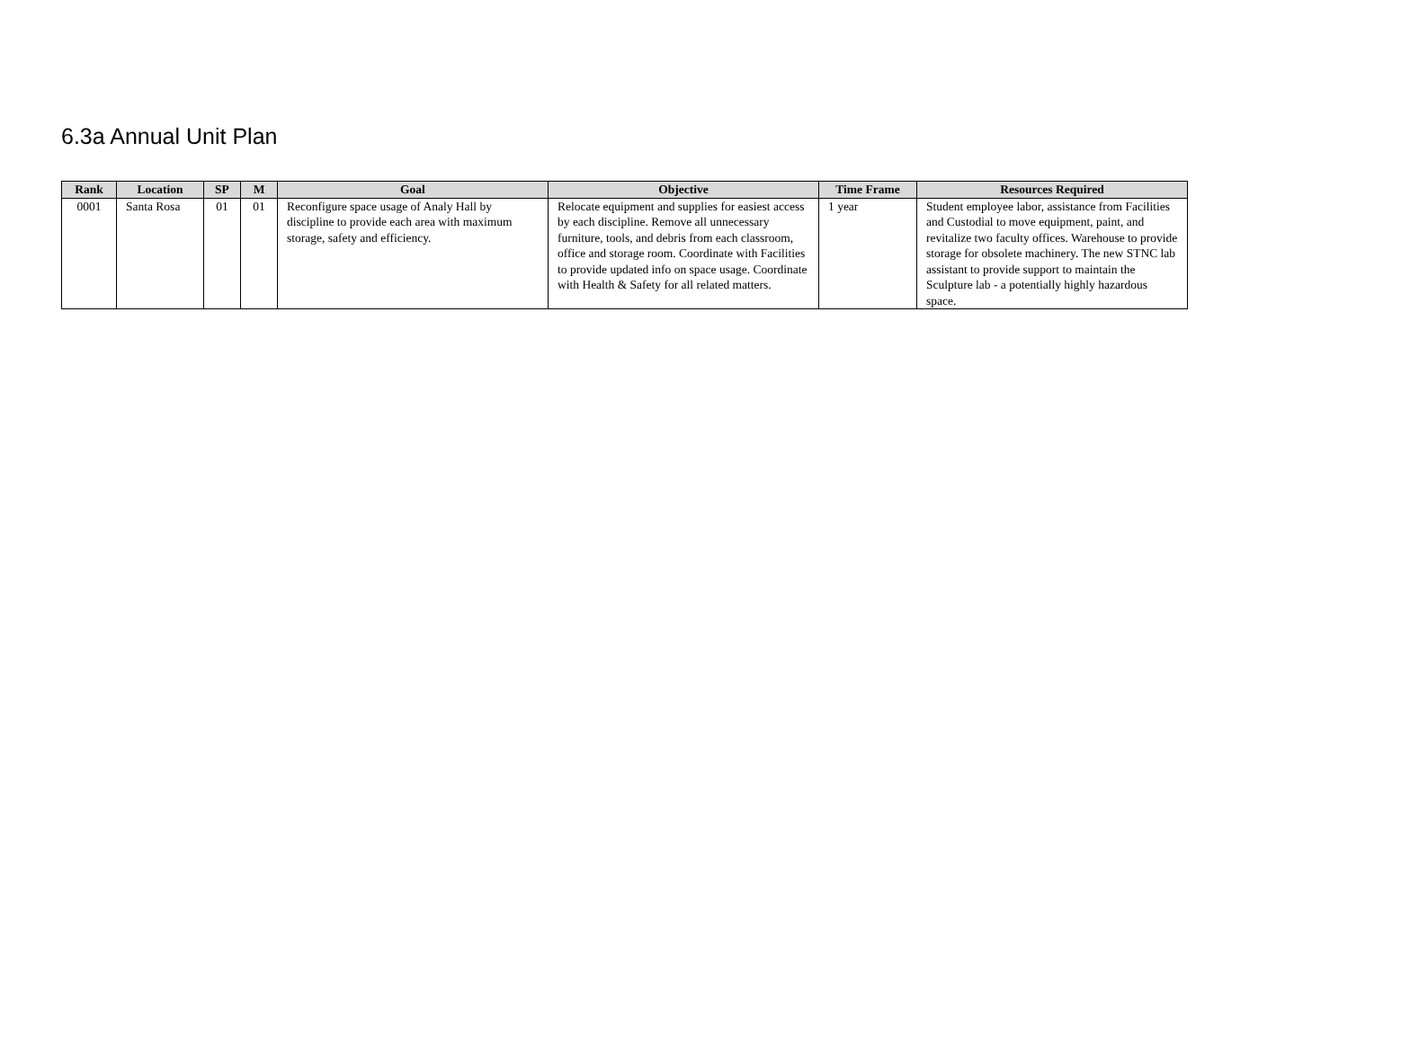6.3a Annual Unit Plan
| Rank | Location | SP | M | Goal | Objective | Time Frame | Resources Required |
| --- | --- | --- | --- | --- | --- | --- | --- |
| 0001 | Santa Rosa | 01 | 01 | Reconfigure space usage of Analy Hall by discipline to provide each area with maximum storage, safety and efficiency. | Relocate equipment and supplies for easiest access by each discipline. Remove all unnecessary furniture, tools, and debris from each classroom, office and storage room. Coordinate with Facilities to provide updated info on space usage. Coordinate with Health & Safety for all related matters. | 1 year | Student employee labor, assistance from Facilities and Custodial to move equipment, paint, and revitalize two faculty offices. Warehouse to provide storage for obsolete machinery. The new STNC lab assistant to provide support to maintain the Sculpture lab - a potentially highly hazardous space. |